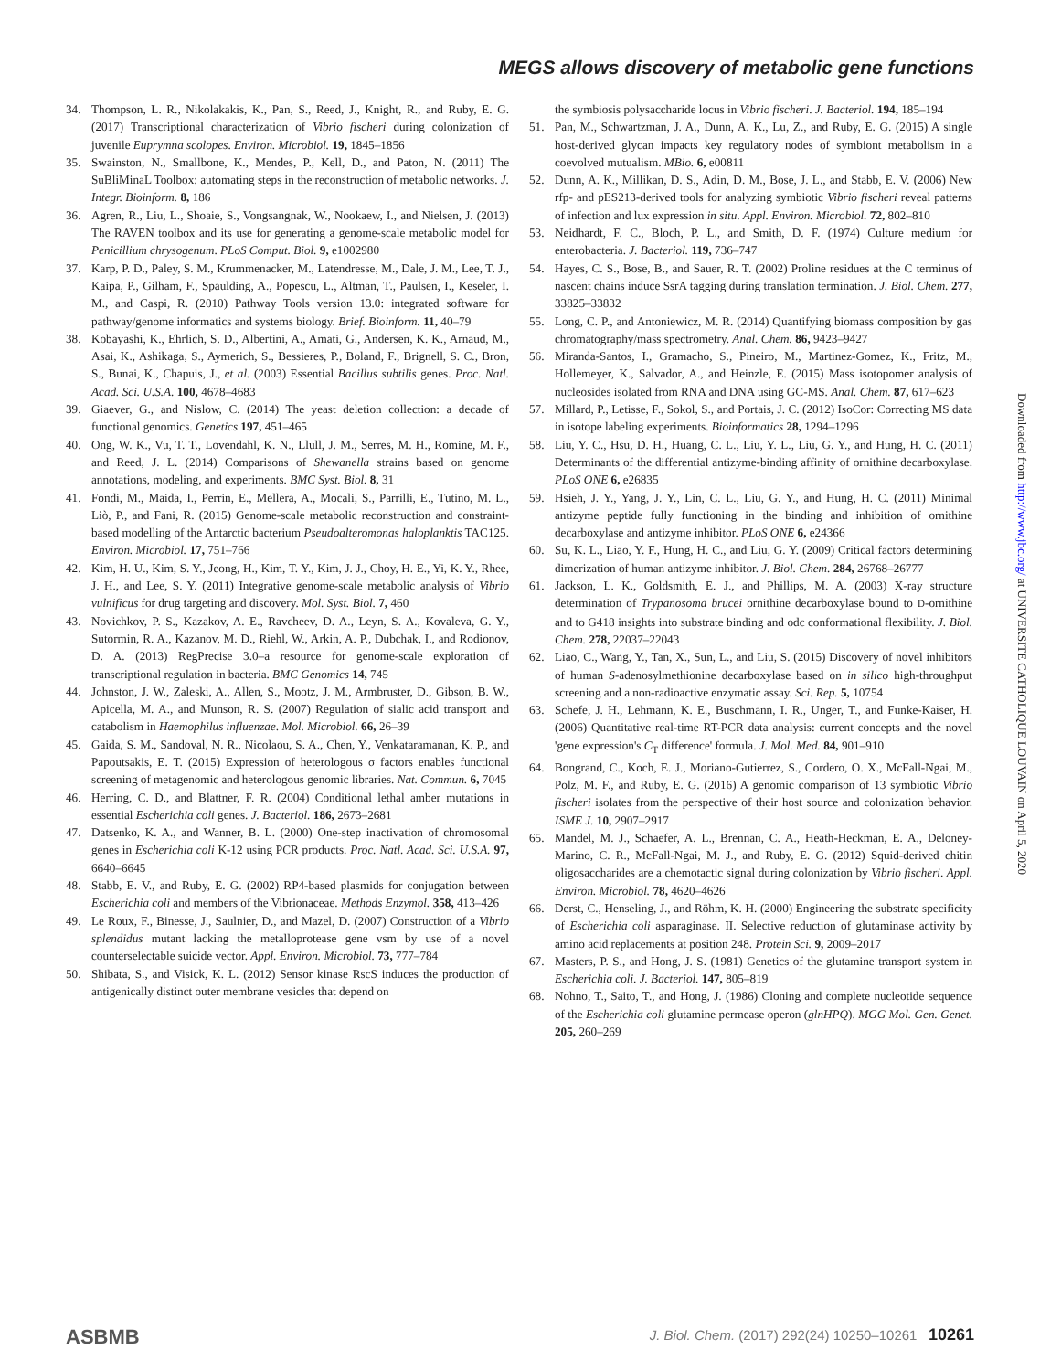MEGS allows discovery of metabolic gene functions
34. Thompson, L. R., Nikolakakis, K., Pan, S., Reed, J., Knight, R., and Ruby, E. G. (2017) Transcriptional characterization of Vibrio fischeri during colonization of juvenile Euprymna scolopes. Environ. Microbiol. 19, 1845–1856
35. Swainston, N., Smallbone, K., Mendes, P., Kell, D., and Paton, N. (2011) The SuBliMinaL Toolbox: automating steps in the reconstruction of metabolic networks. J. Integr. Bioinform. 8, 186
36. Agren, R., Liu, L., Shoaie, S., Vongsangnak, W., Nookaew, I., and Nielsen, J. (2013) The RAVEN toolbox and its use for generating a genome-scale metabolic model for Penicillium chrysogenum. PLoS Comput. Biol. 9, e1002980
37. Karp, P. D., Paley, S. M., Krummenacker, M., Latendresse, M., Dale, J. M., Lee, T. J., Kaipa, P., Gilham, F., Spaulding, A., Popescu, L., Altman, T., Paulsen, I., Keseler, I. M., and Caspi, R. (2010) Pathway Tools version 13.0: integrated software for pathway/genome informatics and systems biology. Brief. Bioinform. 11, 40–79
38. Kobayashi, K., Ehrlich, S. D., Albertini, A., Amati, G., Andersen, K. K., Arnaud, M., Asai, K., Ashikaga, S., Aymerich, S., Bessieres, P., Boland, F., Brignell, S. C., Bron, S., Bunai, K., Chapuis, J., et al. (2003) Essential Bacillus subtilis genes. Proc. Natl. Acad. Sci. U.S.A. 100, 4678–4683
39. Giaever, G., and Nislow, C. (2014) The yeast deletion collection: a decade of functional genomics. Genetics 197, 451–465
40. Ong, W. K., Vu, T. T., Lovendahl, K. N., Llull, J. M., Serres, M. H., Romine, M. F., and Reed, J. L. (2014) Comparisons of Shewanella strains based on genome annotations, modeling, and experiments. BMC Syst. Biol. 8, 31
41. Fondi, M., Maida, I., Perrin, E., Mellera, A., Mocali, S., Parrilli, E., Tutino, M. L., Liò, P., and Fani, R. (2015) Genome-scale metabolic reconstruction and constraint-based modelling of the Antarctic bacterium Pseudoalteromonas haloplanktis TAC125. Environ. Microbiol. 17, 751–766
42. Kim, H. U., Kim, S. Y., Jeong, H., Kim, T. Y., Kim, J. J., Choy, H. E., Yi, K. Y., Rhee, J. H., and Lee, S. Y. (2011) Integrative genome-scale metabolic analysis of Vibrio vulnificus for drug targeting and discovery. Mol. Syst. Biol. 7, 460
43. Novichkov, P. S., Kazakov, A. E., Ravcheev, D. A., Leyn, S. A., Kovaleva, G. Y., Sutormin, R. A., Kazanov, M. D., Riehl, W., Arkin, A. P., Dubchak, I., and Rodionov, D. A. (2013) RegPrecise 3.0–a resource for genome-scale exploration of transcriptional regulation in bacteria. BMC Genomics 14, 745
44. Johnston, J. W., Zaleski, A., Allen, S., Mootz, J. M., Armbruster, D., Gibson, B. W., Apicella, M. A., and Munson, R. S. (2007) Regulation of sialic acid transport and catabolism in Haemophilus influenzae. Mol. Microbiol. 66, 26–39
45. Gaida, S. M., Sandoval, N. R., Nicolaou, S. A., Chen, Y., Venkataramanan, K. P., and Papoutsakis, E. T. (2015) Expression of heterologous σ factors enables functional screening of metagenomic and heterologous genomic libraries. Nat. Commun. 6, 7045
46. Herring, C. D., and Blattner, F. R. (2004) Conditional lethal amber mutations in essential Escherichia coli genes. J. Bacteriol. 186, 2673–2681
47. Datsenko, K. A., and Wanner, B. L. (2000) One-step inactivation of chromosomal genes in Escherichia coli K-12 using PCR products. Proc. Natl. Acad. Sci. U.S.A. 97, 6640–6645
48. Stabb, E. V., and Ruby, E. G. (2002) RP4-based plasmids for conjugation between Escherichia coli and members of the Vibrionaceae. Methods Enzymol. 358, 413–426
49. Le Roux, F., Binesse, J., Saulnier, D., and Mazel, D. (2007) Construction of a Vibrio splendidus mutant lacking the metalloprotease gene vsm by use of a novel counterselectable suicide vector. Appl. Environ. Microbiol. 73, 777–784
50. Shibata, S., and Visick, K. L. (2012) Sensor kinase RscS induces the production of antigenically distinct outer membrane vesicles that depend on
the symbiosis polysaccharide locus in Vibrio fischeri. J. Bacteriol. 194, 185–194
51. Pan, M., Schwartzman, J. A., Dunn, A. K., Lu, Z., and Ruby, E. G. (2015) A single host-derived glycan impacts key regulatory nodes of symbiont metabolism in a coevolved mutualism. MBio. 6, e00811
52. Dunn, A. K., Millikan, D. S., Adin, D. M., Bose, J. L., and Stabb, E. V. (2006) New rfp- and pES213-derived tools for analyzing symbiotic Vibrio fischeri reveal patterns of infection and lux expression in situ. Appl. Environ. Microbiol. 72, 802–810
53. Neidhardt, F. C., Bloch, P. L., and Smith, D. F. (1974) Culture medium for enterobacteria. J. Bacteriol. 119, 736–747
54. Hayes, C. S., Bose, B., and Sauer, R. T. (2002) Proline residues at the C terminus of nascent chains induce SsrA tagging during translation termination. J. Biol. Chem. 277, 33825–33832
55. Long, C. P., and Antoniewicz, M. R. (2014) Quantifying biomass composition by gas chromatography/mass spectrometry. Anal. Chem. 86, 9423–9427
56. Miranda-Santos, I., Gramacho, S., Pineiro, M., Martinez-Gomez, K., Fritz, M., Hollemeyer, K., Salvador, A., and Heinzle, E. (2015) Mass isotopomer analysis of nucleosides isolated from RNA and DNA using GC-MS. Anal. Chem. 87, 617–623
57. Millard, P., Letisse, F., Sokol, S., and Portais, J. C. (2012) IsoCor: Correcting MS data in isotope labeling experiments. Bioinformatics 28, 1294–1296
58. Liu, Y. C., Hsu, D. H., Huang, C. L., Liu, Y. L., Liu, G. Y., and Hung, H. C. (2011) Determinants of the differential antizyme-binding affinity of ornithine decarboxylase. PLoS ONE 6, e26835
59. Hsieh, J. Y., Yang, J. Y., Lin, C. L., Liu, G. Y., and Hung, H. C. (2011) Minimal antizyme peptide fully functioning in the binding and inhibition of ornithine decarboxylase and antizyme inhibitor. PLoS ONE 6, e24366
60. Su, K. L., Liao, Y. F., Hung, H. C., and Liu, G. Y. (2009) Critical factors determining dimerization of human antizyme inhibitor. J. Biol. Chem. 284, 26768–26777
61. Jackson, L. K., Goldsmith, E. J., and Phillips, M. A. (2003) X-ray structure determination of Trypanosoma brucei ornithine decarboxylase bound to D-ornithine and to G418 insights into substrate binding and odc conformational flexibility. J. Biol. Chem. 278, 22037–22043
62. Liao, C., Wang, Y., Tan, X., Sun, L., and Liu, S. (2015) Discovery of novel inhibitors of human S-adenosylmethionine decarboxylase based on in silico high-throughput screening and a non-radioactive enzymatic assay. Sci. Rep. 5, 10754
63. Schefe, J. H., Lehmann, K. E., Buschmann, I. R., Unger, T., and Funke-Kaiser, H. (2006) Quantitative real-time RT-PCR data analysis: current concepts and the novel 'gene expression's C<sub>T</sub> difference' formula. J. Mol. Med. 84, 901–910
64. Bongrand, C., Koch, E. J., Moriano-Gutierrez, S., Cordero, O. X., McFall-Ngai, M., Polz, M. F., and Ruby, E. G. (2016) A genomic comparison of 13 symbiotic Vibrio fischeri isolates from the perspective of their host source and colonization behavior. ISME J. 10, 2907–2917
65. Mandel, M. J., Schaefer, A. L., Brennan, C. A., Heath-Heckman, E. A., Deloney-Marino, C. R., McFall-Ngai, M. J., and Ruby, E. G. (2012) Squid-derived chitin oligosaccharides are a chemotactic signal during colonization by Vibrio fischeri. Appl. Environ. Microbiol. 78, 4620–4626
66. Derst, C., Henseling, J., and Röhm, K. H. (2000) Engineering the substrate specificity of Escherichia coli asparaginase. II. Selective reduction of glutaminase activity by amino acid replacements at position 248. Protein Sci. 9, 2009–2017
67. Masters, P. S., and Hong, J. S. (1981) Genetics of the glutamine transport system in Escherichia coli. J. Bacteriol. 147, 805–819
68. Nohno, T., Saito, T., and Hong, J. (1986) Cloning and complete nucleotide sequence of the Escherichia coli glutamine permease operon (glnHPQ). MGG Mol. Gen. Genet. 205, 260–269
Downloaded from http://www.jbc.org/ at UNIVERSITE CATHOLIQUE LOUVAIN on April 5, 2020
ASBMB J. Biol. Chem. (2017) 292(24) 10250–10261 10261